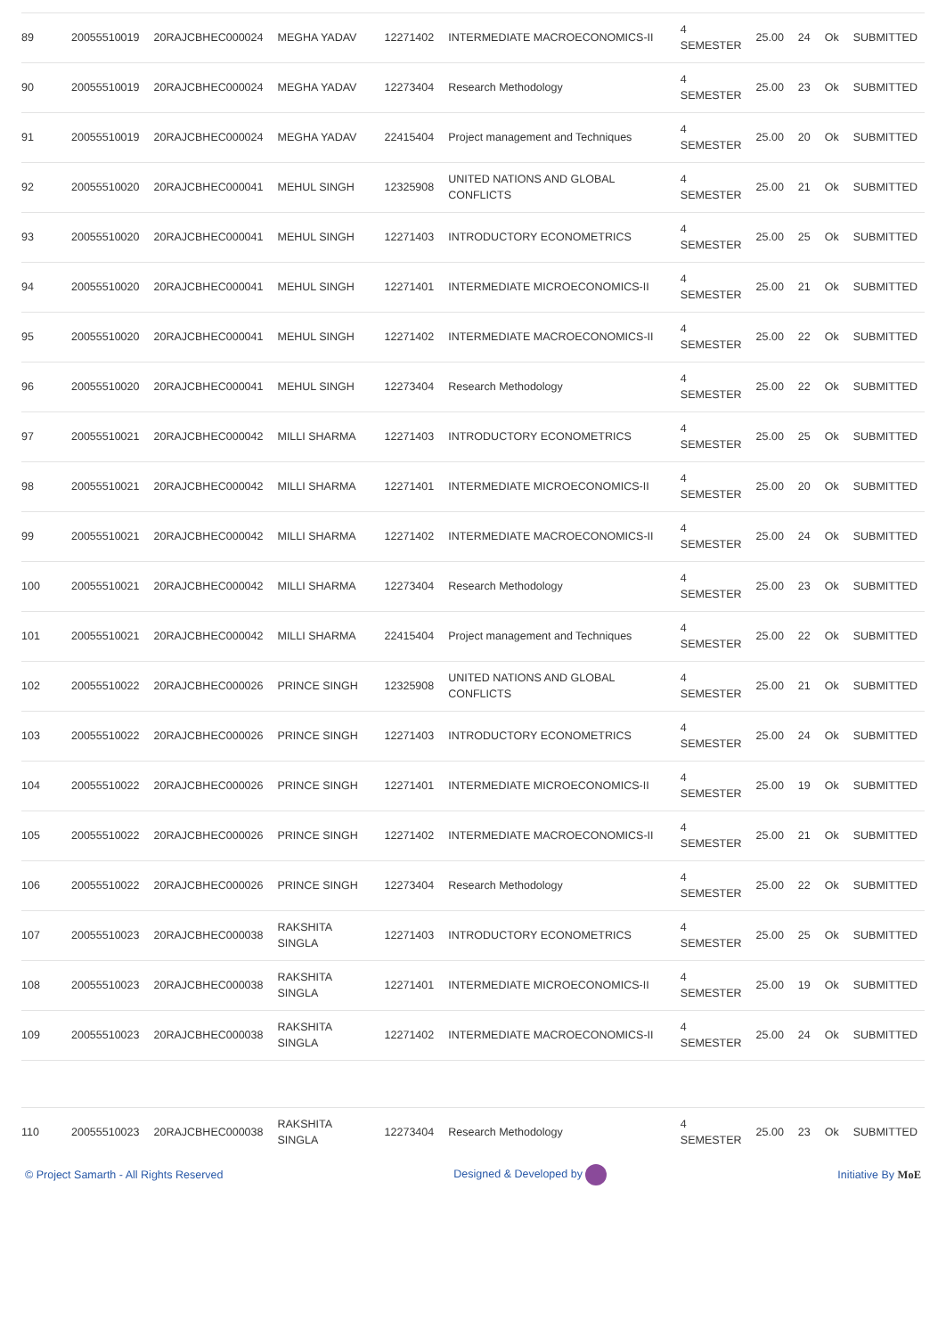| 89 | 20055510019 | 20RAJCBHEC000024 | MEGHA YADAV | 12271402 | INTERMEDIATE MACROECONOMICS-II | 4 SEMESTER | 25.00 | 24 | Ok | SUBMITTED |
| 90 | 20055510019 | 20RAJCBHEC000024 | MEGHA YADAV | 12273404 | Research Methodology | 4 SEMESTER | 25.00 | 23 | Ok | SUBMITTED |
| 91 | 20055510019 | 20RAJCBHEC000024 | MEGHA YADAV | 22415404 | Project management and Techniques | 4 SEMESTER | 25.00 | 20 | Ok | SUBMITTED |
| 92 | 20055510020 | 20RAJCBHEC000041 | MEHUL SINGH | 12325908 | UNITED NATIONS AND GLOBAL CONFLICTS | 4 SEMESTER | 25.00 | 21 | Ok | SUBMITTED |
| 93 | 20055510020 | 20RAJCBHEC000041 | MEHUL SINGH | 12271403 | INTRODUCTORY ECONOMETRICS | 4 SEMESTER | 25.00 | 25 | Ok | SUBMITTED |
| 94 | 20055510020 | 20RAJCBHEC000041 | MEHUL SINGH | 12271401 | INTERMEDIATE MICROECONOMICS-II | 4 SEMESTER | 25.00 | 21 | Ok | SUBMITTED |
| 95 | 20055510020 | 20RAJCBHEC000041 | MEHUL SINGH | 12271402 | INTERMEDIATE MACROECONOMICS-II | 4 SEMESTER | 25.00 | 22 | Ok | SUBMITTED |
| 96 | 20055510020 | 20RAJCBHEC000041 | MEHUL SINGH | 12273404 | Research Methodology | 4 SEMESTER | 25.00 | 22 | Ok | SUBMITTED |
| 97 | 20055510021 | 20RAJCBHEC000042 | MILLI SHARMA | 12271403 | INTRODUCTORY ECONOMETRICS | 4 SEMESTER | 25.00 | 25 | Ok | SUBMITTED |
| 98 | 20055510021 | 20RAJCBHEC000042 | MILLI SHARMA | 12271401 | INTERMEDIATE MICROECONOMICS-II | 4 SEMESTER | 25.00 | 20 | Ok | SUBMITTED |
| 99 | 20055510021 | 20RAJCBHEC000042 | MILLI SHARMA | 12271402 | INTERMEDIATE MACROECONOMICS-II | 4 SEMESTER | 25.00 | 24 | Ok | SUBMITTED |
| 100 | 20055510021 | 20RAJCBHEC000042 | MILLI SHARMA | 12273404 | Research Methodology | 4 SEMESTER | 25.00 | 23 | Ok | SUBMITTED |
| 101 | 20055510021 | 20RAJCBHEC000042 | MILLI SHARMA | 22415404 | Project management and Techniques | 4 SEMESTER | 25.00 | 22 | Ok | SUBMITTED |
| 102 | 20055510022 | 20RAJCBHEC000026 | PRINCE SINGH | 12325908 | UNITED NATIONS AND GLOBAL CONFLICTS | 4 SEMESTER | 25.00 | 21 | Ok | SUBMITTED |
| 103 | 20055510022 | 20RAJCBHEC000026 | PRINCE SINGH | 12271403 | INTRODUCTORY ECONOMETRICS | 4 SEMESTER | 25.00 | 24 | Ok | SUBMITTED |
| 104 | 20055510022 | 20RAJCBHEC000026 | PRINCE SINGH | 12271401 | INTERMEDIATE MICROECONOMICS-II | 4 SEMESTER | 25.00 | 19 | Ok | SUBMITTED |
| 105 | 20055510022 | 20RAJCBHEC000026 | PRINCE SINGH | 12271402 | INTERMEDIATE MACROECONOMICS-II | 4 SEMESTER | 25.00 | 21 | Ok | SUBMITTED |
| 106 | 20055510022 | 20RAJCBHEC000026 | PRINCE SINGH | 12273404 | Research Methodology | 4 SEMESTER | 25.00 | 22 | Ok | SUBMITTED |
| 107 | 20055510023 | 20RAJCBHEC000038 | RAKSHITA SINGLA | 12271403 | INTRODUCTORY ECONOMETRICS | 4 SEMESTER | 25.00 | 25 | Ok | SUBMITTED |
| 108 | 20055510023 | 20RAJCBHEC000038 | RAKSHITA SINGLA | 12271401 | INTERMEDIATE MICROECONOMICS-II | 4 SEMESTER | 25.00 | 19 | Ok | SUBMITTED |
| 109 | 20055510023 | 20RAJCBHEC000038 | RAKSHITA SINGLA | 12271402 | INTERMEDIATE MACROECONOMICS-II | 4 SEMESTER | 25.00 | 24 | Ok | SUBMITTED |
| 110 | 20055510023 | 20RAJCBHEC000038 | RAKSHITA SINGLA | 12273404 | Research Methodology | 4 SEMESTER | 25.00 | 23 | Ok | SUBMITTED |
© Project Samarth - All Rights Reserved Designed & Developed by Initiative By MoE